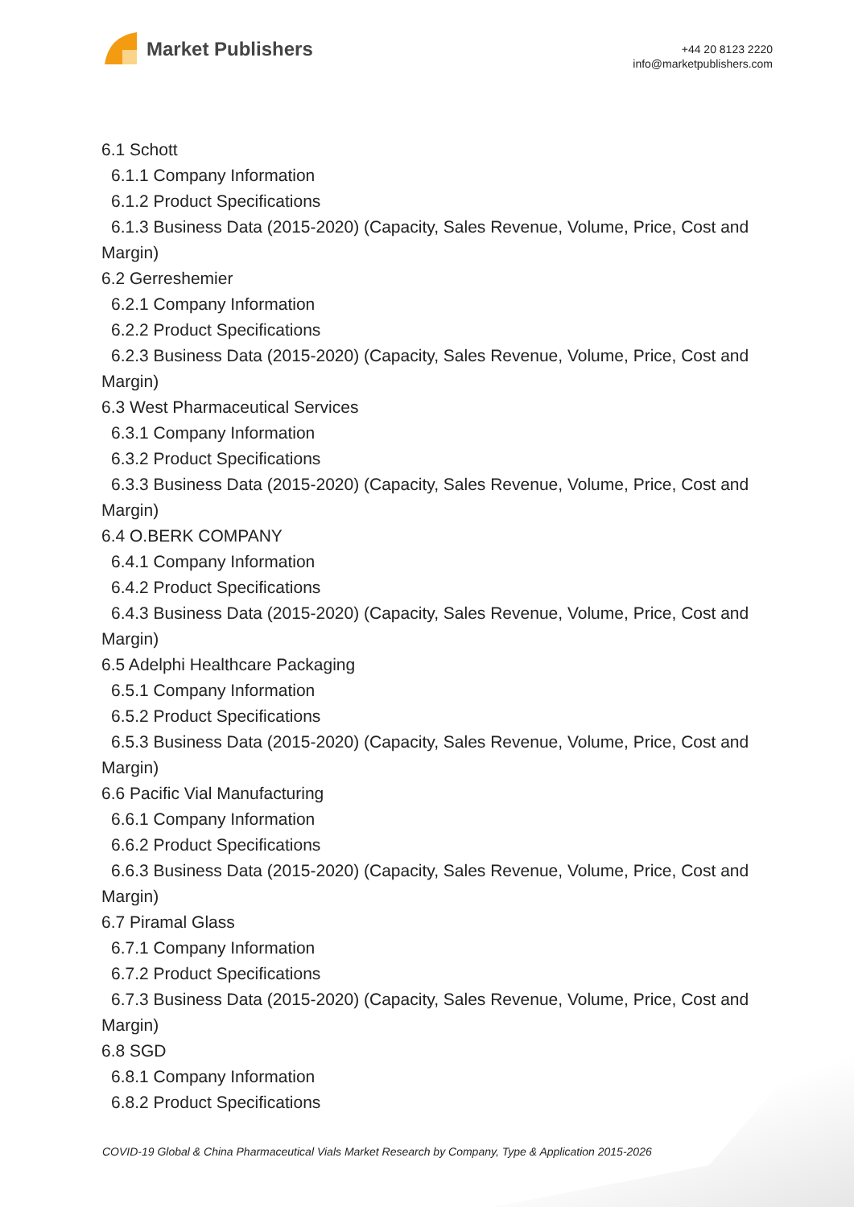Market Publishers
+44 20 8123 2220
info@marketpublishers.com
6.1 Schott
6.1.1 Company Information
6.1.2 Product Specifications
6.1.3 Business Data (2015-2020) (Capacity, Sales Revenue, Volume, Price, Cost and Margin)
6.2 Gerreshemier
6.2.1 Company Information
6.2.2 Product Specifications
6.2.3 Business Data (2015-2020) (Capacity, Sales Revenue, Volume, Price, Cost and Margin)
6.3 West Pharmaceutical Services
6.3.1 Company Information
6.3.2 Product Specifications
6.3.3 Business Data (2015-2020) (Capacity, Sales Revenue, Volume, Price, Cost and Margin)
6.4 O.BERK COMPANY
6.4.1 Company Information
6.4.2 Product Specifications
6.4.3 Business Data (2015-2020) (Capacity, Sales Revenue, Volume, Price, Cost and Margin)
6.5 Adelphi Healthcare Packaging
6.5.1 Company Information
6.5.2 Product Specifications
6.5.3 Business Data (2015-2020) (Capacity, Sales Revenue, Volume, Price, Cost and Margin)
6.6 Pacific Vial Manufacturing
6.6.1 Company Information
6.6.2 Product Specifications
6.6.3 Business Data (2015-2020) (Capacity, Sales Revenue, Volume, Price, Cost and Margin)
6.7 Piramal Glass
6.7.1 Company Information
6.7.2 Product Specifications
6.7.3 Business Data (2015-2020) (Capacity, Sales Revenue, Volume, Price, Cost and Margin)
6.8 SGD
6.8.1 Company Information
6.8.2 Product Specifications
COVID-19 Global & China Pharmaceutical Vials Market Research by Company, Type & Application 2015-2026